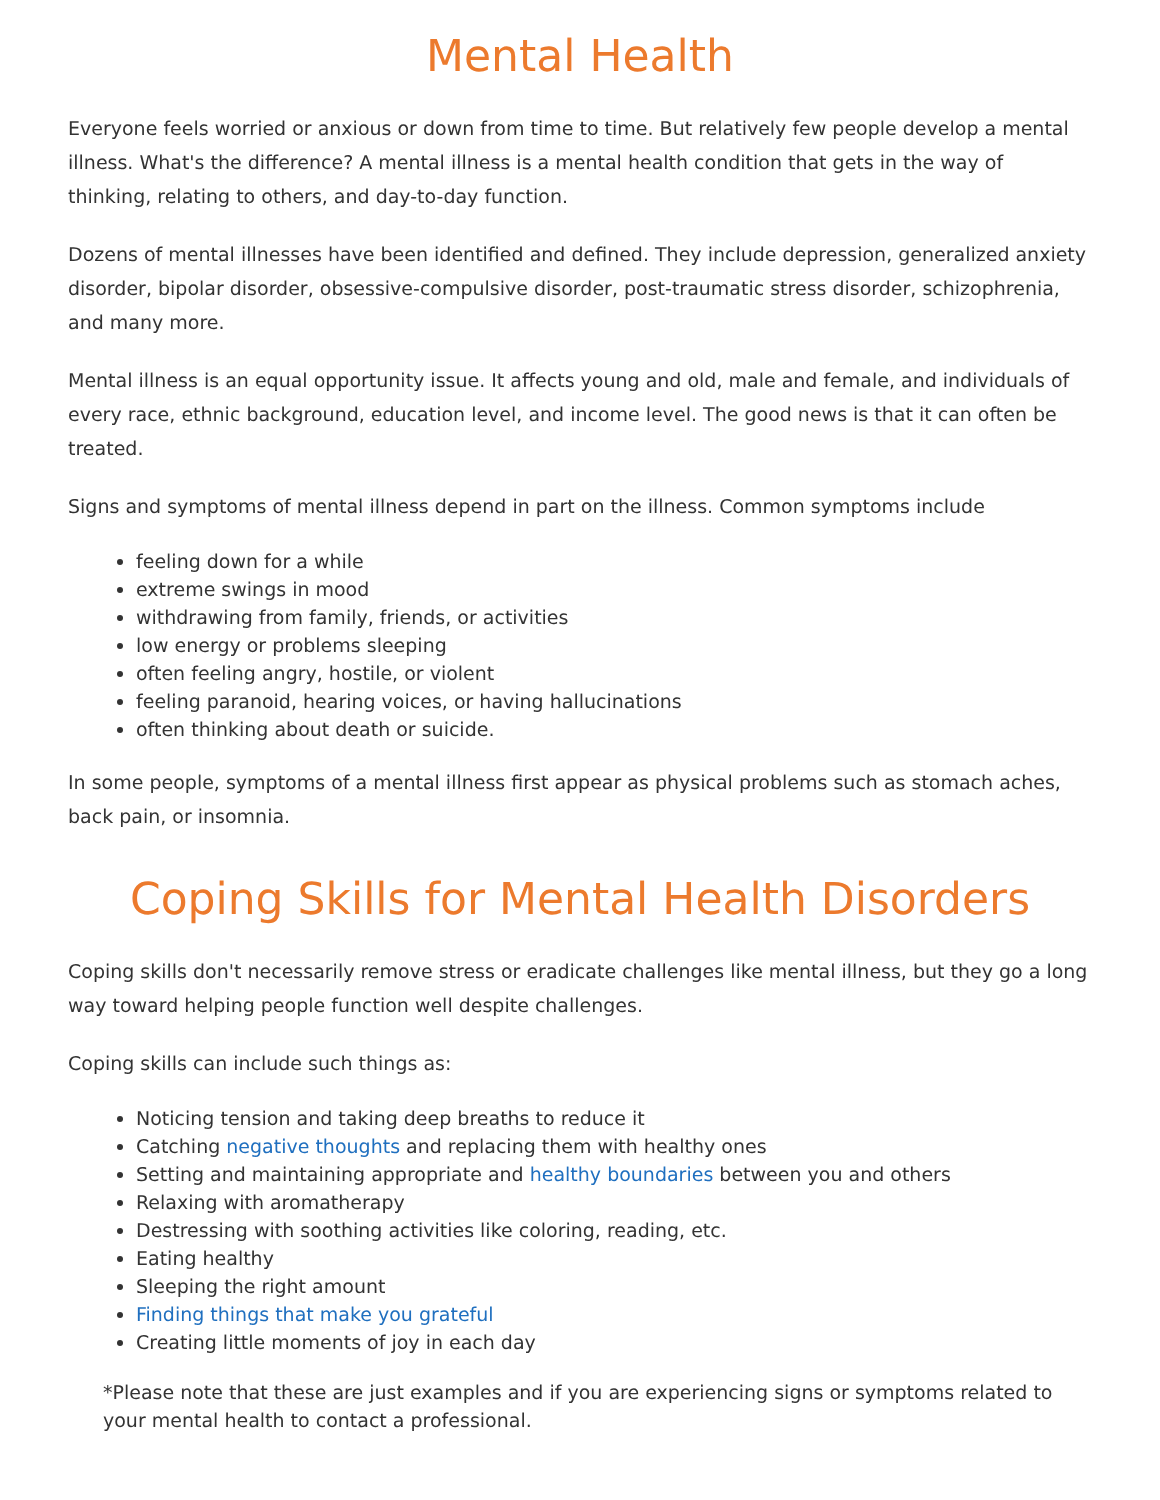Mental Health
Everyone feels worried or anxious or down from time to time. But relatively few people develop a mental illness. What's the difference? A mental illness is a mental health condition that gets in the way of thinking, relating to others, and day-to-day function.
Dozens of mental illnesses have been identified and defined. They include depression, generalized anxiety disorder, bipolar disorder, obsessive-compulsive disorder, post-traumatic stress disorder, schizophrenia, and many more.
Mental illness is an equal opportunity issue. It affects young and old, male and female, and individuals of every race, ethnic background, education level, and income level. The good news is that it can often be treated.
Signs and symptoms of mental illness depend in part on the illness. Common symptoms include
feeling down for a while
extreme swings in mood
withdrawing from family, friends, or activities
low energy or problems sleeping
often feeling angry, hostile, or violent
feeling paranoid, hearing voices, or having hallucinations
often thinking about death or suicide.
In some people, symptoms of a mental illness first appear as physical problems such as stomach aches, back pain, or insomnia.
Coping Skills for Mental Health Disorders
Coping skills don't necessarily remove stress or eradicate challenges like mental illness, but they go a long way toward helping people function well despite challenges.
Coping skills can include such things as:
Noticing tension and taking deep breaths to reduce it
Catching negative thoughts and replacing them with healthy ones
Setting and maintaining appropriate and healthy boundaries between you and others
Relaxing with aromatherapy
Destressing with soothing activities like coloring, reading, etc.
Eating healthy
Sleeping the right amount
Finding things that make you grateful
Creating little moments of joy in each day
*Please note that these are just examples and if you are experiencing signs or symptoms related to your mental health to contact a professional.